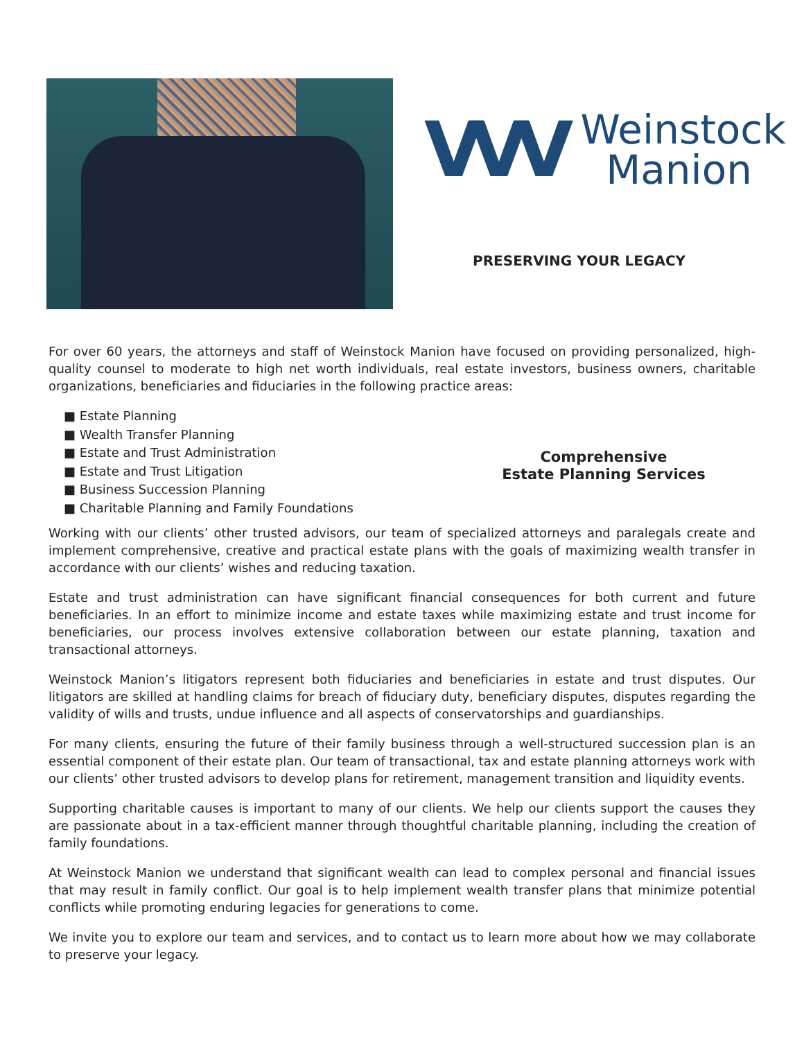VVV
Weinstock
Manion
PRESERVING YOUR LEGACY
For over 60 years, the attorneys and staff of Weinstock Manion have focused on providing personalized, high-quality counsel to moderate to high net worth individuals, real estate investors, business owners, charitable organizations, beneficiaries and fiduciaries in the following practice areas:
■ Estate Planning
■ Wealth Transfer Planning
■ Estate and Trust Administration
■ Estate and Trust Litigation
■ Business Succession Planning
■ Charitable Planning and Family Foundations
Comprehensive
Estate Planning Services
Working with our clients’ other trusted advisors, our team of specialized attorneys and paralegals create and implement comprehensive, creative and practical estate plans with the goals of maximizing wealth transfer in accordance with our clients’ wishes and reducing taxation.
Estate and trust administration can have significant financial consequences for both current and future beneficiaries. In an effort to minimize income and estate taxes while maximizing estate and trust income for beneficiaries, our process involves extensive collaboration between our estate planning, taxation and transactional attorneys.
Weinstock Manion’s litigators represent both fiduciaries and beneficiaries in estate and trust disputes. Our litigators are skilled at handling claims for breach of fiduciary duty, beneficiary disputes, disputes regarding the validity of wills and trusts, undue influence and all aspects of conservatorships and guardianships.
For many clients, ensuring the future of their family business through a well-structured succession plan is an essential component of their estate plan. Our team of transactional, tax and estate planning attorneys work with our clients’ other trusted advisors to develop plans for retirement, management transition and liquidity events.
Supporting charitable causes is important to many of our clients. We help our clients support the causes they are passionate about in a tax-efficient manner through thoughtful charitable planning, including the creation of family foundations.
At Weinstock Manion we understand that significant wealth can lead to complex personal and financial issues that may result in family conflict. Our goal is to help implement wealth transfer plans that minimize potential conflicts while promoting enduring legacies for generations to come.
We invite you to explore our team and services, and to contact us to learn more about how we may collaborate to preserve your legacy.